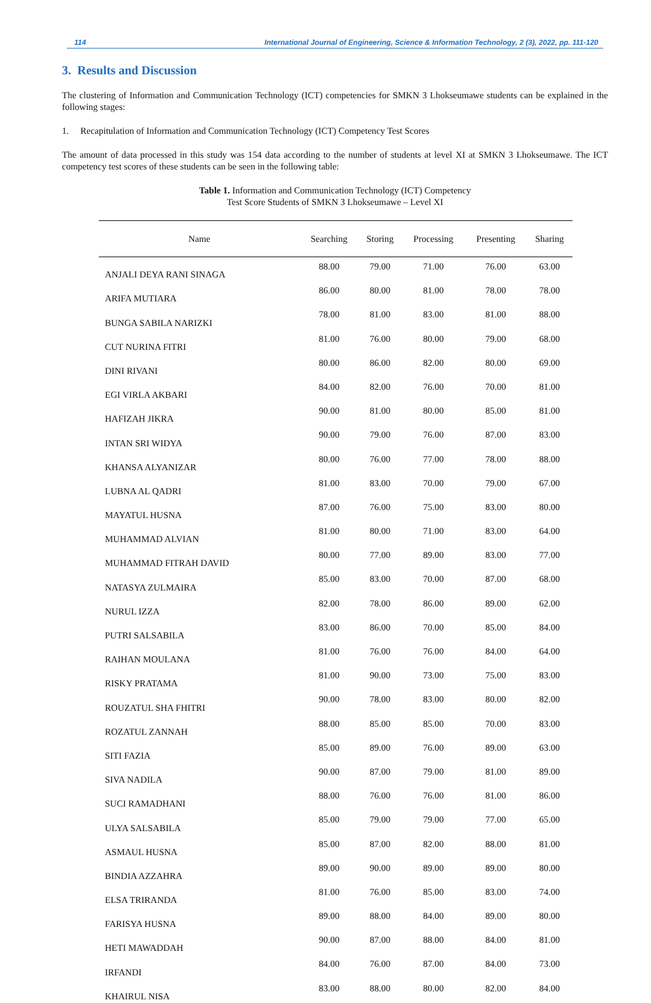114 International Journal of Engineering, Science & Information Technology, 2 (3), 2022, pp. 111-120
3. Results and Discussion
The clustering of Information and Communication Technology (ICT) competencies for SMKN 3 Lhokseumawe students can be explained in the following stages:
1. Recapitulation of Information and Communication Technology (ICT) Competency Test Scores
The amount of data processed in this study was 154 data according to the number of students at level XI at SMKN 3 Lhokseumawe. The ICT competency test scores of these students can be seen in the following table:
Table 1. Information and Communication Technology (ICT) Competency
Test Score Students of SMKN 3 Lhokseumawe – Level XI
| Name | Searching | Storing | Processing | Presenting | Sharing |
| --- | --- | --- | --- | --- | --- |
| ANJALI DEYA RANI SINAGA | 88.00 | 79.00 | 71.00 | 76.00 | 63.00 |
| ARIFA MUTIARA | 86.00 | 80.00 | 81.00 | 78.00 | 78.00 |
| BUNGA SABILA NARIZKI | 78.00 | 81.00 | 83.00 | 81.00 | 88.00 |
| CUT NURINA FITRI | 81.00 | 76.00 | 80.00 | 79.00 | 68.00 |
| DINI RIVANI | 80.00 | 86.00 | 82.00 | 80.00 | 69.00 |
| EGI VIRLA AKBARI | 84.00 | 82.00 | 76.00 | 70.00 | 81.00 |
| HAFIZAH JIKRA | 90.00 | 81.00 | 80.00 | 85.00 | 81.00 |
| INTAN SRI WIDYA | 90.00 | 79.00 | 76.00 | 87.00 | 83.00 |
| KHANSA ALYANIZAR | 80.00 | 76.00 | 77.00 | 78.00 | 88.00 |
| LUBNA AL QADRI | 81.00 | 83.00 | 70.00 | 79.00 | 67.00 |
| MAYATUL HUSNA | 87.00 | 76.00 | 75.00 | 83.00 | 80.00 |
| MUHAMMAD ALVIAN | 81.00 | 80.00 | 71.00 | 83.00 | 64.00 |
| MUHAMMAD FITRAH DAVID | 80.00 | 77.00 | 89.00 | 83.00 | 77.00 |
| NATASYA ZULMAIRA | 85.00 | 83.00 | 70.00 | 87.00 | 68.00 |
| NURUL IZZA | 82.00 | 78.00 | 86.00 | 89.00 | 62.00 |
| PUTRI SALSABILA | 83.00 | 86.00 | 70.00 | 85.00 | 84.00 |
| RAIHAN MOULANA | 81.00 | 76.00 | 76.00 | 84.00 | 64.00 |
| RISKY PRATAMA | 81.00 | 90.00 | 73.00 | 75.00 | 83.00 |
| ROUZATUL SHA FHITRI | 90.00 | 78.00 | 83.00 | 80.00 | 82.00 |
| ROZATUL ZANNAH | 88.00 | 85.00 | 85.00 | 70.00 | 83.00 |
| SITI FAZIA | 85.00 | 89.00 | 76.00 | 89.00 | 63.00 |
| SIVA NADILA | 90.00 | 87.00 | 79.00 | 81.00 | 89.00 |
| SUCI RAMADHANI | 88.00 | 76.00 | 76.00 | 81.00 | 86.00 |
| ULYA SALSABILA | 85.00 | 79.00 | 79.00 | 77.00 | 65.00 |
| ASMAUL HUSNA | 85.00 | 87.00 | 82.00 | 88.00 | 81.00 |
| BINDIA AZZAHRA | 89.00 | 90.00 | 89.00 | 89.00 | 80.00 |
| ELSA TRIRANDA | 81.00 | 76.00 | 85.00 | 83.00 | 74.00 |
| FARISYA HUSNA | 89.00 | 88.00 | 84.00 | 89.00 | 80.00 |
| HETI MAWADDAH | 90.00 | 87.00 | 88.00 | 84.00 | 81.00 |
| IRFANDI | 84.00 | 76.00 | 87.00 | 84.00 | 73.00 |
| KHAIRUL NISA | 83.00 | 88.00 | 80.00 | 82.00 | 84.00 |